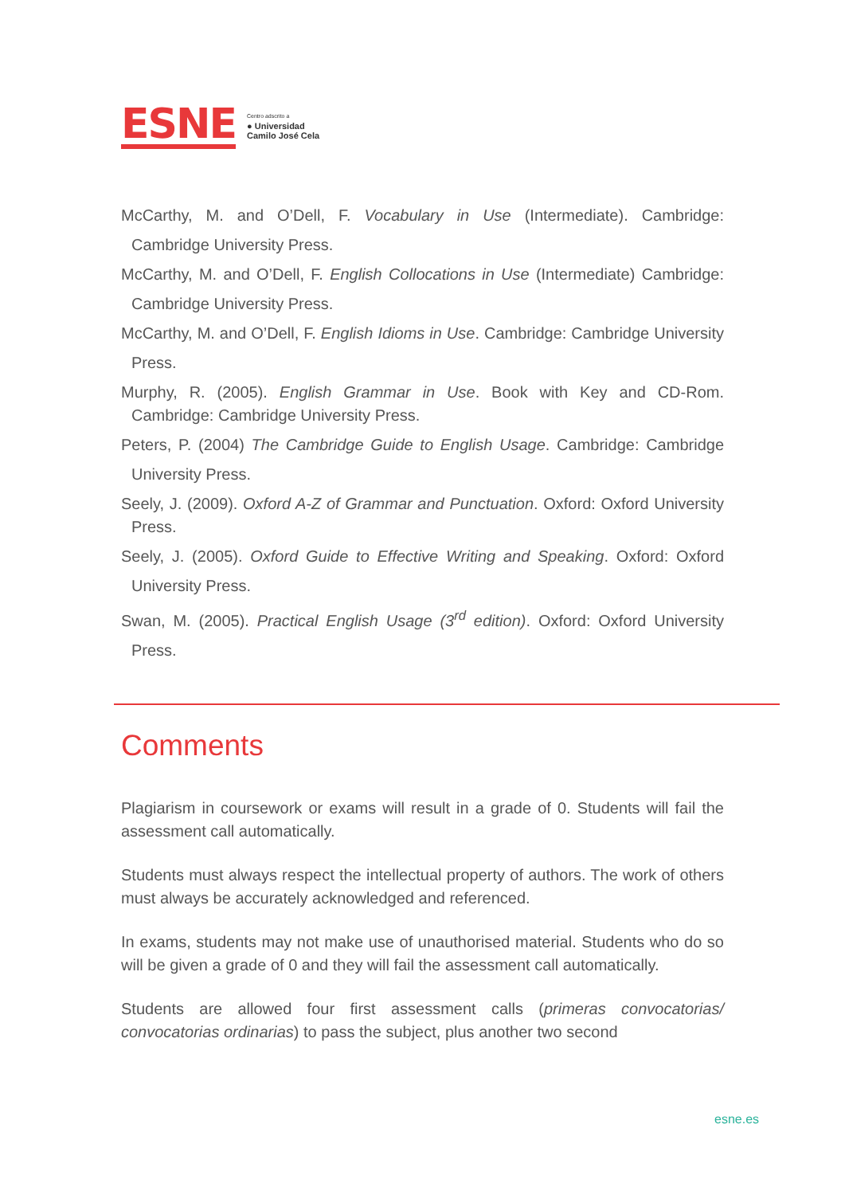ESNE Centro adscrito a
● Universidad
Camilo José Cela
McCarthy, M. and O’Dell, F. Vocabulary in Use (Intermediate). Cambridge: Cambridge University Press.
McCarthy, M. and O’Dell, F. English Collocations in Use (Intermediate) Cambridge: Cambridge University Press.
McCarthy, M. and O’Dell, F. English Idioms in Use. Cambridge: Cambridge University Press.
Murphy, R. (2005). English Grammar in Use. Book with Key and CD-Rom. Cambridge: Cambridge University Press.
Peters, P. (2004) The Cambridge Guide to English Usage. Cambridge: Cambridge University Press.
Seely, J. (2009). Oxford A-Z of Grammar and Punctuation. Oxford: Oxford University Press.
Seely, J. (2005). Oxford Guide to Effective Writing and Speaking. Oxford: Oxford University Press.
Swan, M. (2005). Practical English Usage (3<sup>rd</sup> edition). Oxford: Oxford University Press.
Comments
Plagiarism in coursework or exams will result in a grade of 0. Students will fail the assessment call automatically.
Students must always respect the intellectual property of authors. The work of others must always be accurately acknowledged and referenced.
In exams, students may not make use of unauthorised material. Students who do so will be given a grade of 0 and they will fail the assessment call automatically.
Students are allowed four first assessment calls (primeras convocatorias/ convocatorias ordinarias) to pass the subject, plus another two second
esne.es